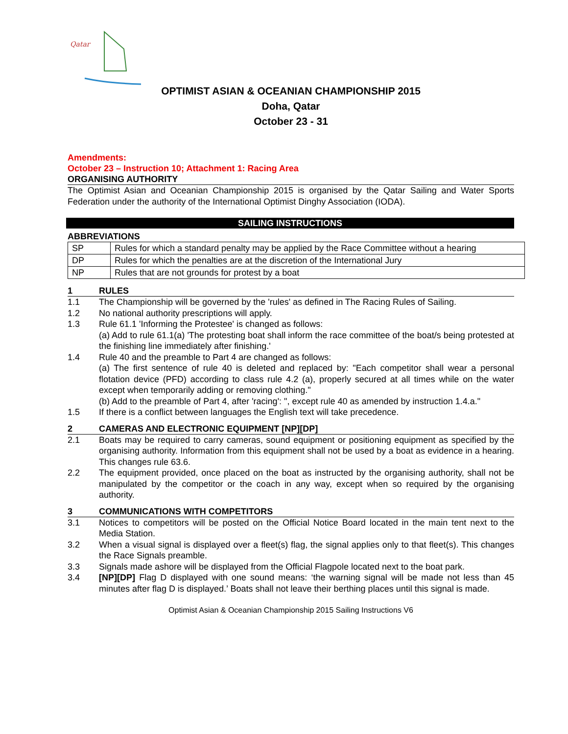Qatar
OPTIMIST ASIAN & OCEANIAN CHAMPIONSHIP 2015
Doha, Qatar
October 23 - 31
Amendments:
October 23 – Instruction 10; Attachment 1: Racing Area
ORGANISING AUTHORITY
The Optimist Asian and Oceanian Championship 2015 is organised by the Qatar Sailing and Water Sports Federation under the authority of the International Optimist Dinghy Association (IODA).
SAILING INSTRUCTIONS
ABBREVIATIONS
| SP | Rules for which a standard penalty may be applied by the Race Committee without a hearing |
| DP | Rules for which the penalties are at the discretion of the International Jury |
| NP | Rules that are not grounds for protest by a boat |
1 RULES
1.1 The Championship will be governed by the 'rules' as defined in The Racing Rules of Sailing.
1.2 No national authority prescriptions will apply.
1.3 Rule 61.1 'Informing the Protestee' is changed as follows:
(a) Add to rule 61.1(a) 'The protesting boat shall inform the race committee of the boat/s being protested at the finishing line immediately after finishing.'
1.4 Rule 40 and the preamble to Part 4 are changed as follows:
(a) The first sentence of rule 40 is deleted and replaced by: "Each competitor shall wear a personal flotation device (PFD) according to class rule 4.2 (a), properly secured at all times while on the water except when temporarily adding or removing clothing."
(b) Add to the preamble of Part 4, after 'racing': ", except rule 40 as amended by instruction 1.4.a."
1.5 If there is a conflict between languages the English text will take precedence.
2 CAMERAS AND ELECTRONIC EQUIPMENT [NP][DP]
2.1 Boats may be required to carry cameras, sound equipment or positioning equipment as specified by the organising authority. Information from this equipment shall not be used by a boat as evidence in a hearing. This changes rule 63.6.
2.2 The equipment provided, once placed on the boat as instructed by the organising authority, shall not be manipulated by the competitor or the coach in any way, except when so required by the organising authority.
3 COMMUNICATIONS WITH COMPETITORS
3.1 Notices to competitors will be posted on the Official Notice Board located in the main tent next to the Media Station.
3.2 When a visual signal is displayed over a fleet(s) flag, the signal applies only to that fleet(s). This changes the Race Signals preamble.
3.3 Signals made ashore will be displayed from the Official Flagpole located next to the boat park.
3.4 [NP][DP] Flag D displayed with one sound means: ‘the warning signal will be made not less than 45 minutes after flag D is displayed.’ Boats shall not leave their berthing places until this signal is made.
Optimist Asian & Oceanian Championship 2015 Sailing Instructions V6